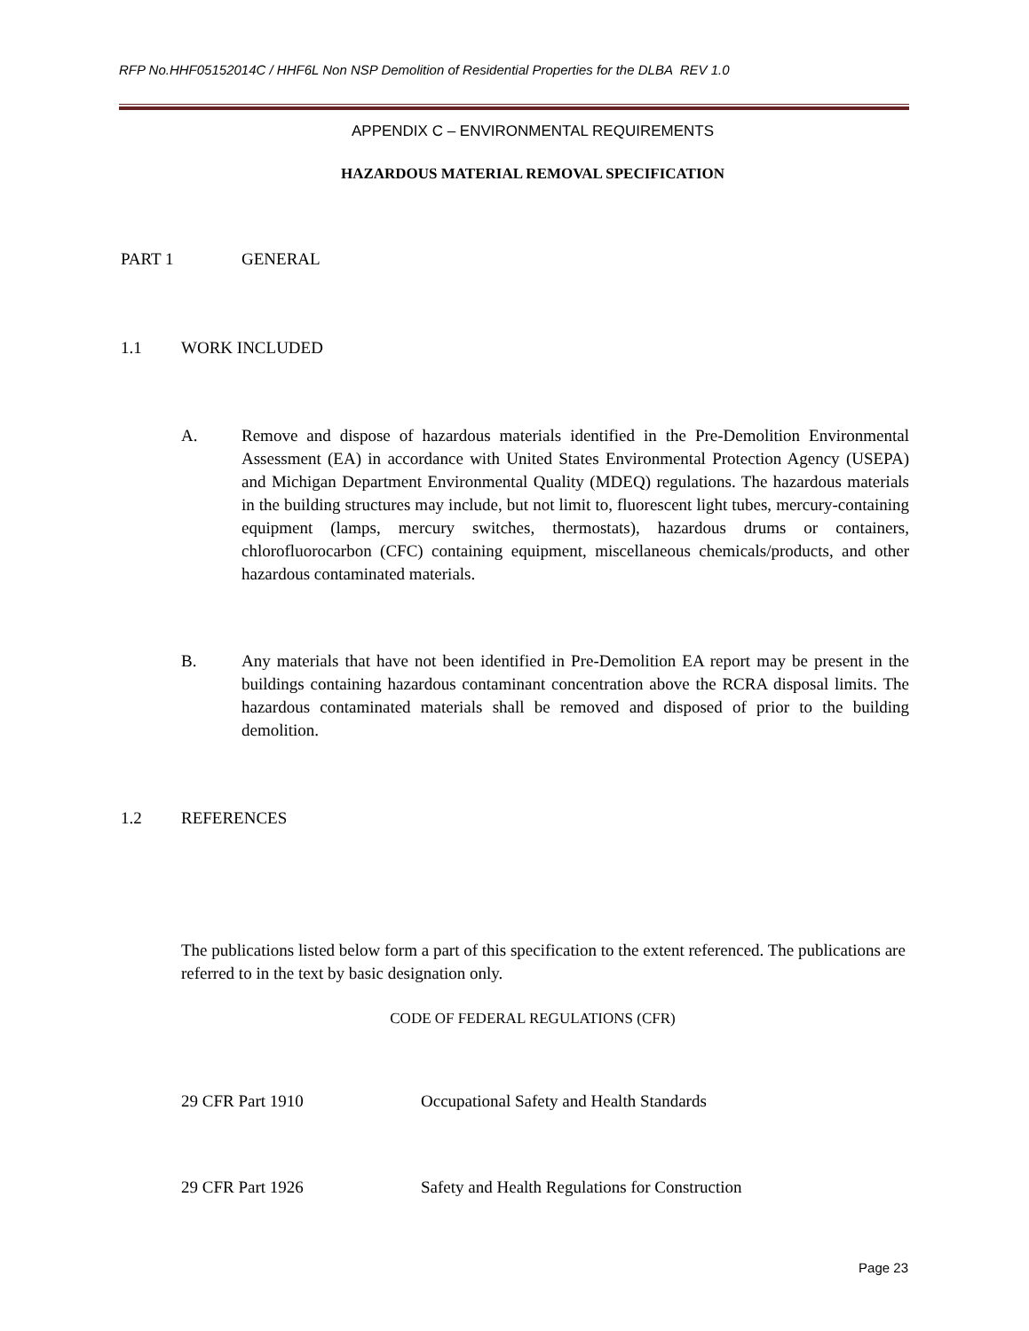RFP No.HHF05152014C / HHF6L Non NSP Demolition of Residential Properties for the DLBA REV 1.0
APPENDIX C – ENVIRONMENTAL REQUIREMENTS
HAZARDOUS MATERIAL REMOVAL SPECIFICATION
PART 1 GENERAL
1.1 WORK INCLUDED
A. Remove and dispose of hazardous materials identified in the Pre-Demolition Environmental Assessment (EA) in accordance with United States Environmental Protection Agency (USEPA) and Michigan Department Environmental Quality (MDEQ) regulations. The hazardous materials in the building structures may include, but not limit to, fluorescent light tubes, mercury-containing equipment (lamps, mercury switches, thermostats), hazardous drums or containers, chlorofluorocarbon (CFC) containing equipment, miscellaneous chemicals/products, and other hazardous contaminated materials.
B. Any materials that have not been identified in Pre-Demolition EA report may be present in the buildings containing hazardous contaminant concentration above the RCRA disposal limits. The hazardous contaminated materials shall be removed and disposed of prior to the building demolition.
1.2 REFERENCES
The publications listed below form a part of this specification to the extent referenced. The publications are referred to in the text by basic designation only.
CODE OF FEDERAL REGULATIONS (CFR)
29 CFR Part 1910 Occupational Safety and Health Standards
29 CFR Part 1926 Safety and Health Regulations for Construction
Page 23